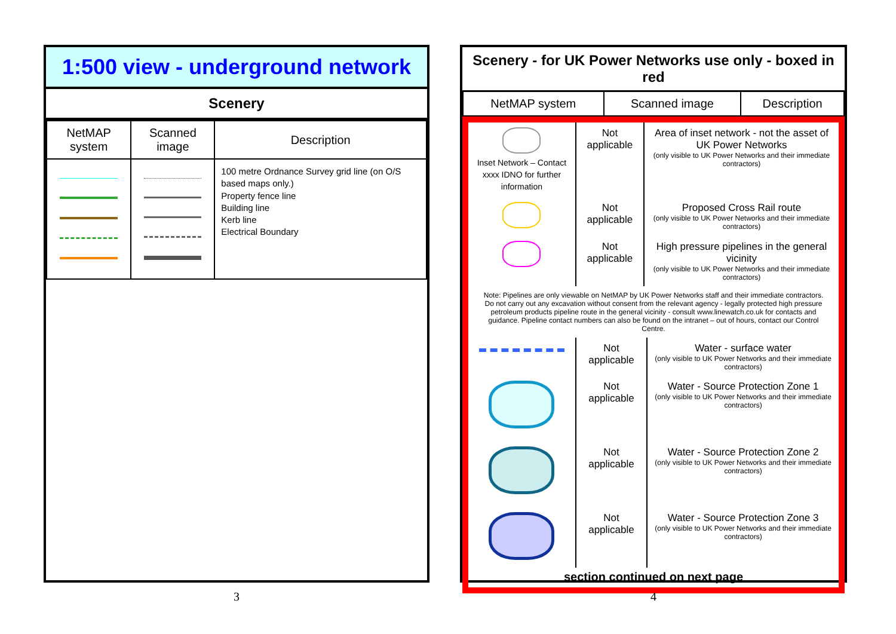1:500 view - underground network
Scenery
| NetMAP system | Scanned image | Description |
| --- | --- | --- |
| | | 100 metre Ordnance Survey grid line (on O/S based maps only.) Property fence line Building line Kerb line Electrical Boundary |
3
Scenery - for UK Power Networks use only - boxed in red
| NetMAP system | Scanned image | Description |
| --- | --- | --- |
| Inset Network – Contact xxxx IDNO for further information | Not applicable | Area of inset network - not the asset of UK Power Networks (only visible to UK Power Networks and their immediate contractors) |
| | Not applicable | Proposed Cross Rail route (only visible to UK Power Networks and their immediate contractors) |
| | Not applicable | High pressure pipelines in the general vicinity (only visible to UK Power Networks and their immediate contractors) |
Note: Pipelines are only viewable on NetMAP by UK Power Networks staff and their immediate contractors. Do not carry out any excavation without consent from the relevant agency - legally protected high pressure petroleum products pipeline route in the general vicinity - consult www.linewatch.co.uk for contacts and guidance. Pipeline contact numbers can also be found on the intranet – out of hours, contact our Control Centre.
| | Not applicable | Water - surface water (only visible to UK Power Networks and their immediate contractors) |
| | Not applicable | Water - Source Protection Zone 1 (only visible to UK Power Networks and their immediate contractors) |
| | Not applicable | Water - Source Protection Zone 2 (only visible to UK Power Networks and their immediate contractors) |
| | Not applicable | Water - Source Protection Zone 3 (only visible to UK Power Networks and their immediate contractors) |
section continued on next page
4